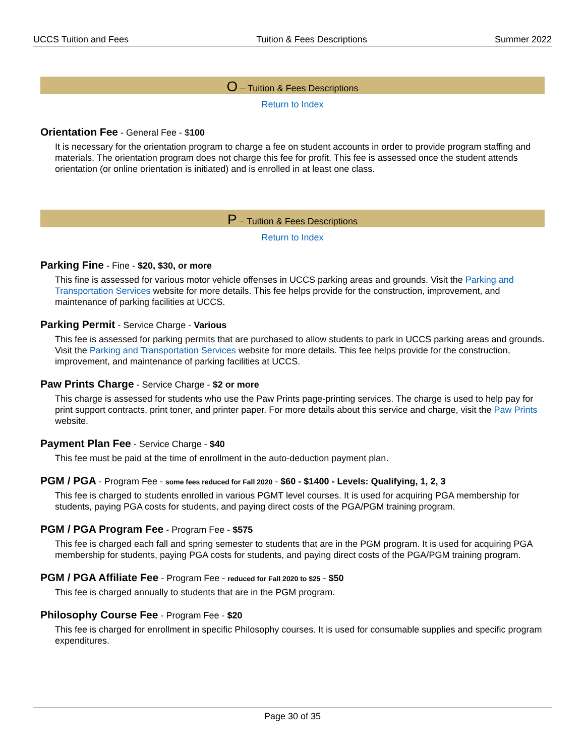UCCS Tuition and Fees Tuition & Fees Descriptions Summer 2022
O – Tuition & Fees Descriptions
Return to Index
Orientation Fee - General Fee - $100
It is necessary for the orientation program to charge a fee on student accounts in order to provide program staffing and materials. The orientation program does not charge this fee for profit. This fee is assessed once the student attends orientation (or online orientation is initiated) and is enrolled in at least one class.
P – Tuition & Fees Descriptions
Return to Index
Parking Fine - Fine - $20, $30, or more
This fine is assessed for various motor vehicle offenses in UCCS parking areas and grounds. Visit the Parking and Transportation Services website for more details. This fee helps provide for the construction, improvement, and maintenance of parking facilities at UCCS.
Parking Permit - Service Charge - Various
This fee is assessed for parking permits that are purchased to allow students to park in UCCS parking areas and grounds. Visit the Parking and Transportation Services website for more details. This fee helps provide for the construction, improvement, and maintenance of parking facilities at UCCS.
Paw Prints Charge - Service Charge - $2 or more
This charge is assessed for students who use the Paw Prints page-printing services. The charge is used to help pay for print support contracts, print toner, and printer paper. For more details about this service and charge, visit the Paw Prints website.
Payment Plan Fee - Service Charge - $40
This fee must be paid at the time of enrollment in the auto-deduction payment plan.
PGM / PGA - Program Fee - some fees reduced for Fall 2020 - $60 - $1400 - Levels: Qualifying, 1, 2, 3
This fee is charged to students enrolled in various PGMT level courses. It is used for acquiring PGA membership for students, paying PGA costs for students, and paying direct costs of the PGA/PGM training program.
PGM / PGA Program Fee - Program Fee - $575
This fee is charged each fall and spring semester to students that are in the PGM program. It is used for acquiring PGA membership for students, paying PGA costs for students, and paying direct costs of the PGA/PGM training program.
PGM / PGA Affiliate Fee - Program Fee - reduced for Fall 2020 to $25 - $50
This fee is charged annually to students that are in the PGM program.
Philosophy Course Fee - Program Fee - $20
This fee is charged for enrollment in specific Philosophy courses. It is used for consumable supplies and specific program expenditures.
Page 30 of 35